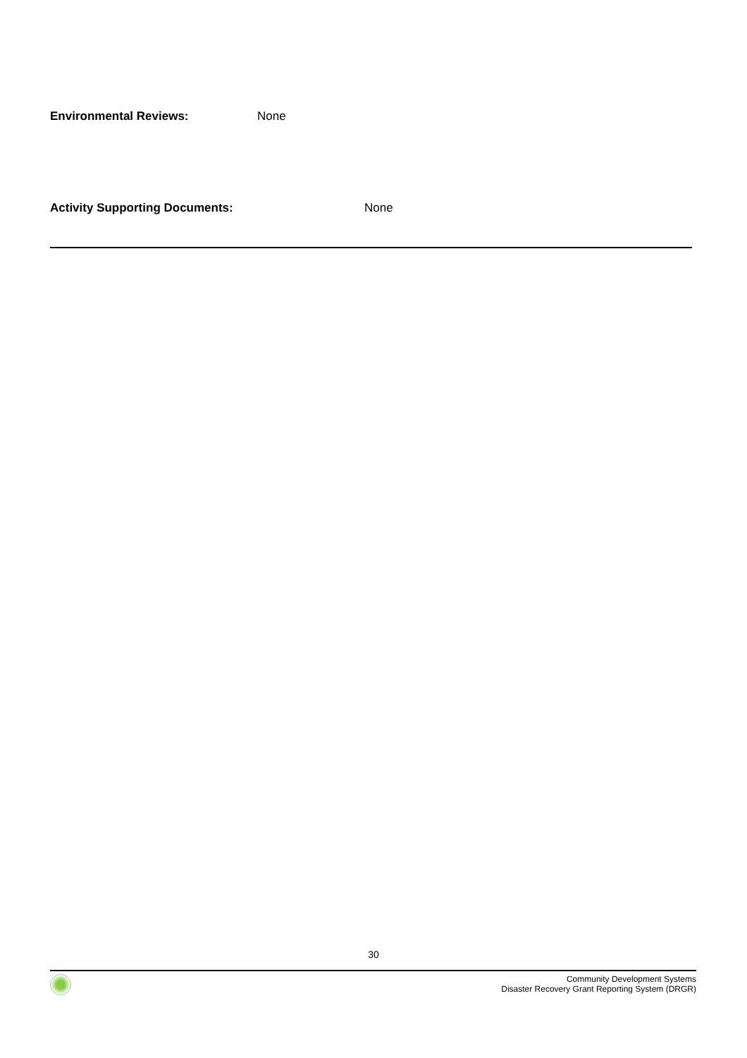Environmental Reviews: None
Activity Supporting Documents: None
30
Community Development Systems
Disaster Recovery Grant Reporting System (DRGR)